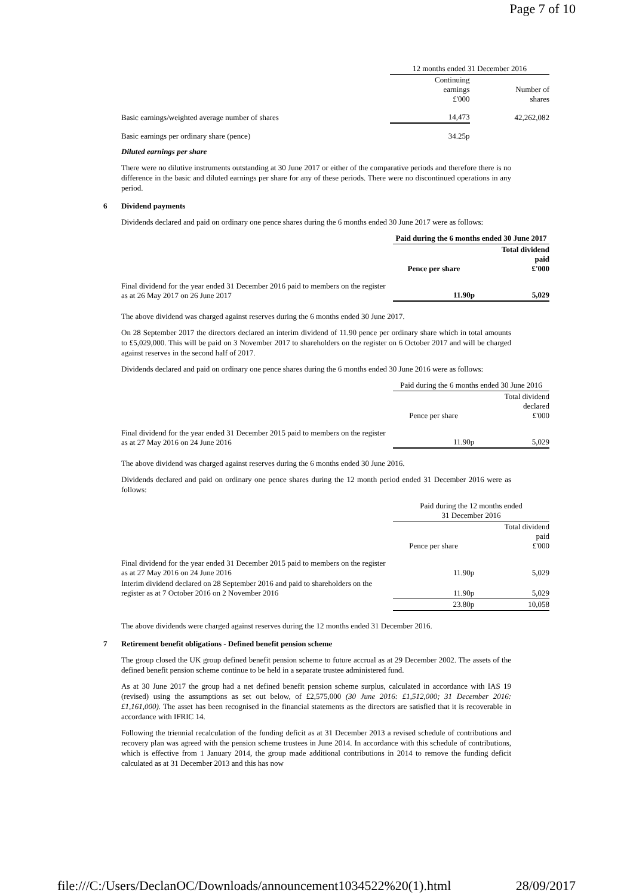Page 7 of 10
| | 12 months ended 31 December 2016 | |
| | Continuing earnings £'000 | Number of shares |
| Basic earnings/weighted average number of shares | 14,473 | 42,262,082 |
| Basic earnings per ordinary share (pence) | 34.25p | |
Diluted earnings per share
There were no dilutive instruments outstanding at 30 June 2017 or either of the comparative periods and therefore there is no difference in the basic and diluted earnings per share for any of these periods. There were no discontinued operations in any period.
6 Dividend payments
Dividends declared and paid on ordinary one pence shares during the 6 months ended 30 June 2017 were as follows:
| | Paid during the 6 months ended 30 June 2017 | |
| | Pence per share | Total dividend paid £'000 |
| Final dividend for the year ended 31 December 2016 paid to members on the register as at 26 May 2017 on 26 June 2017 | 11.90p | 5,029 |
The above dividend was charged against reserves during the 6 months ended 30 June 2017.
On 28 September 2017 the directors declared an interim dividend of 11.90 pence per ordinary share which in total amounts to £5,029,000. This will be paid on 3 November 2017 to shareholders on the register on 6 October 2017 and will be charged against reserves in the second half of 2017.
Dividends declared and paid on ordinary one pence shares during the 6 months ended 30 June 2016 were as follows:
| | Paid during the 6 months ended 30 June 2016 | |
| | Pence per share | Total dividend declared £'000 |
| Final dividend for the year ended 31 December 2015 paid to members on the register as at 27 May 2016 on 24 June 2016 | 11.90p | 5,029 |
The above dividend was charged against reserves during the 6 months ended 30 June 2016.
Dividends declared and paid on ordinary one pence shares during the 12 month period ended 31 December 2016 were as follows:
| | Paid during the 12 months ended 31 December 2016 | |
| | Pence per share | Total dividend paid £'000 |
| Final dividend for the year ended 31 December 2015 paid to members on the register as at 27 May 2016 on 24 June 2016 | 11.90p | 5,029 |
| Interim dividend declared on 28 September 2016 and paid to shareholders on the register as at 7 October 2016 on 2 November 2016 | 11.90p | 5,029 |
| | 23.80p | 10,058 |
The above dividends were charged against reserves during the 12 months ended 31 December 2016.
7 Retirement benefit obligations - Defined benefit pension scheme
The group closed the UK group defined benefit pension scheme to future accrual as at 29 December 2002. The assets of the defined benefit pension scheme continue to be held in a separate trustee administered fund.
As at 30 June 2017 the group had a net defined benefit pension scheme surplus, calculated in accordance with IAS 19 (revised) using the assumptions as set out below, of £2,575,000 (30 June 2016: £1,512,000; 31 December 2016: £1,161,000). The asset has been recognised in the financial statements as the directors are satisfied that it is recoverable in accordance with IFRIC 14.
Following the triennial recalculation of the funding deficit as at 31 December 2013 a revised schedule of contributions and recovery plan was agreed with the pension scheme trustees in June 2014. In accordance with this schedule of contributions, which is effective from 1 January 2014, the group made additional contributions in 2014 to remove the funding deficit calculated as at 31 December 2013 and this has now
file:///C:/Users/DeclanOC/Downloads/announcement1034522%20(1).html 28/09/2017